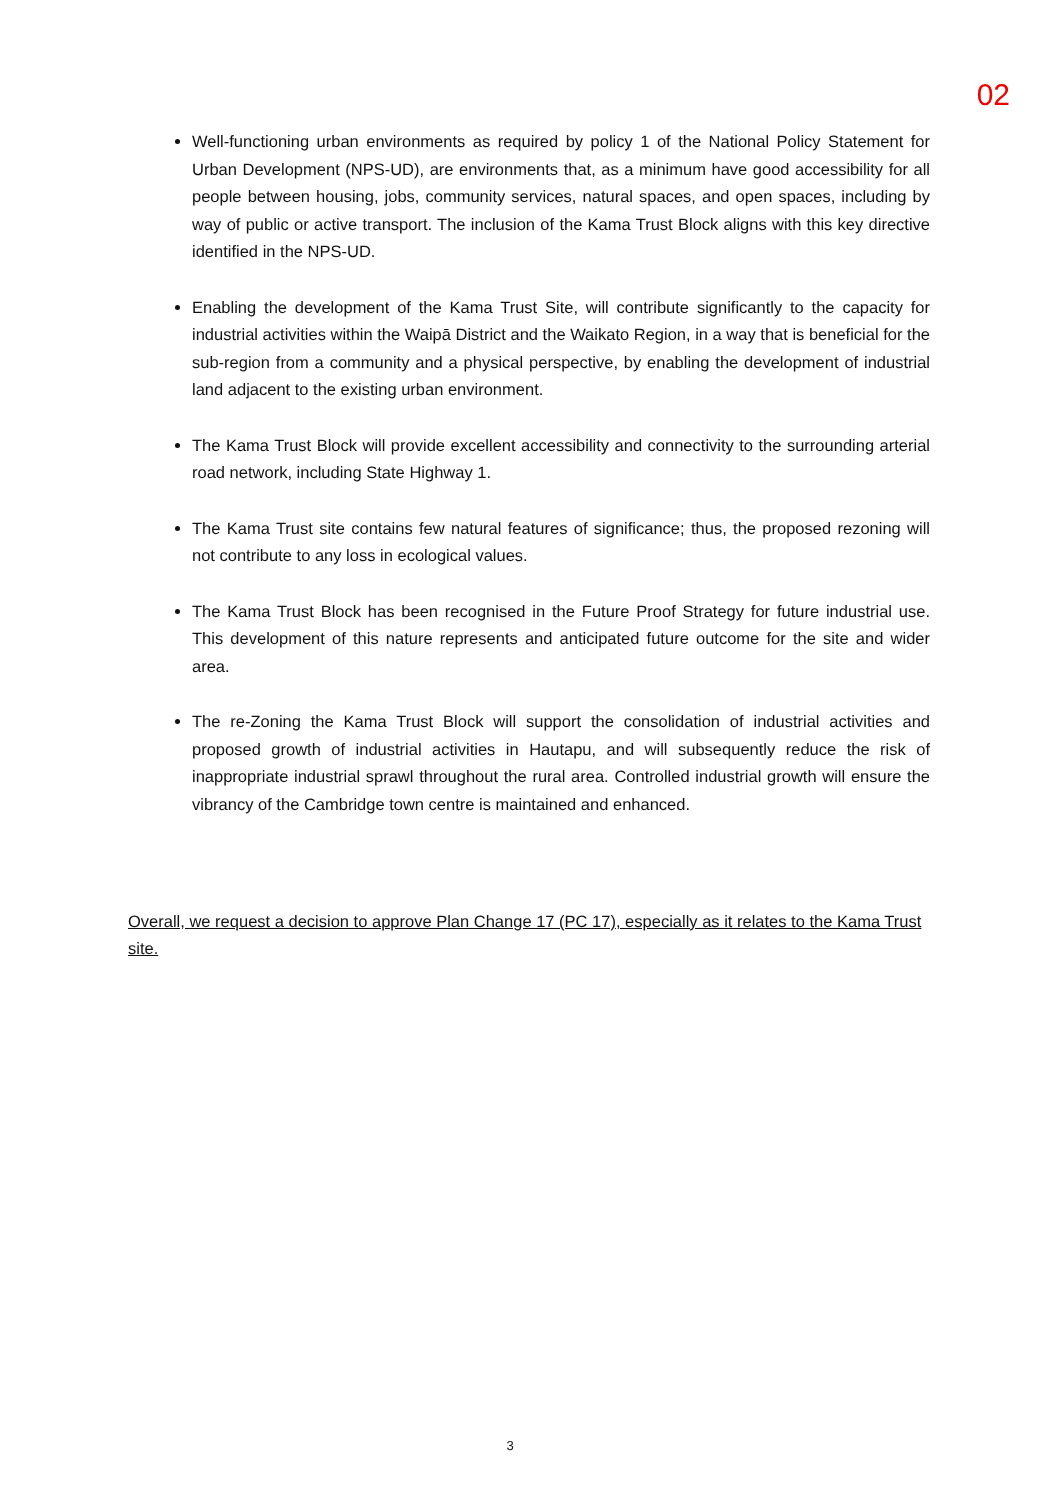02
Well-functioning urban environments as required by policy 1 of the National Policy Statement for Urban Development (NPS-UD), are environments that, as a minimum have good accessibility for all people between housing, jobs, community services, natural spaces, and open spaces, including by way of public or active transport. The inclusion of the Kama Trust Block aligns with this key directive identified in the NPS-UD.
Enabling the development of the Kama Trust Site, will contribute significantly to the capacity for industrial activities within the Waipā District and the Waikato Region, in a way that is beneficial for the sub-region from a community and a physical perspective, by enabling the development of industrial land adjacent to the existing urban environment.
The Kama Trust Block will provide excellent accessibility and connectivity to the surrounding arterial road network, including State Highway 1.
The Kama Trust site contains few natural features of significance; thus, the proposed rezoning will not contribute to any loss in ecological values.
The Kama Trust Block has been recognised in the Future Proof Strategy for future industrial use. This development of this nature represents and anticipated future outcome for the site and wider area.
The re-Zoning the Kama Trust Block will support the consolidation of industrial activities and proposed growth of industrial activities in Hautapu, and will subsequently reduce the risk of inappropriate industrial sprawl throughout the rural area. Controlled industrial growth will ensure the vibrancy of the Cambridge town centre is maintained and enhanced.
Overall, we request a decision to approve Plan Change 17 (PC 17), especially as it relates to the Kama Trust site.
3